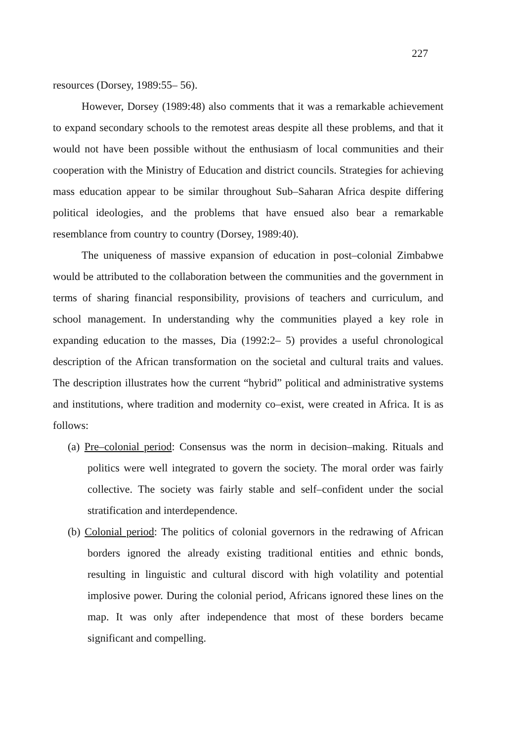227
resources (Dorsey, 1989:55– 56).
However, Dorsey (1989:48) also comments that it was a remarkable achievement to expand secondary schools to the remotest areas despite all these problems, and that it would not have been possible without the enthusiasm of local communities and their cooperation with the Ministry of Education and district councils. Strategies for achieving mass education appear to be similar throughout Sub–Saharan Africa despite differing political ideologies, and the problems that have ensued also bear a remarkable resemblance from country to country (Dorsey, 1989:40).
The uniqueness of massive expansion of education in post–colonial Zimbabwe would be attributed to the collaboration between the communities and the government in terms of sharing financial responsibility, provisions of teachers and curriculum, and school management. In understanding why the communities played a key role in expanding education to the masses, Dia (1992:2– 5) provides a useful chronological description of the African transformation on the societal and cultural traits and values. The description illustrates how the current “hybrid” political and administrative systems and institutions, where tradition and modernity co–exist, were created in Africa. It is as follows:
(a) Pre–colonial period: Consensus was the norm in decision–making. Rituals and politics were well integrated to govern the society. The moral order was fairly collective. The society was fairly stable and self–confident under the social stratification and interdependence.
(b) Colonial period: The politics of colonial governors in the redrawing of African borders ignored the already existing traditional entities and ethnic bonds, resulting in linguistic and cultural discord with high volatility and potential implosive power. During the colonial period, Africans ignored these lines on the map. It was only after independence that most of these borders became significant and compelling.